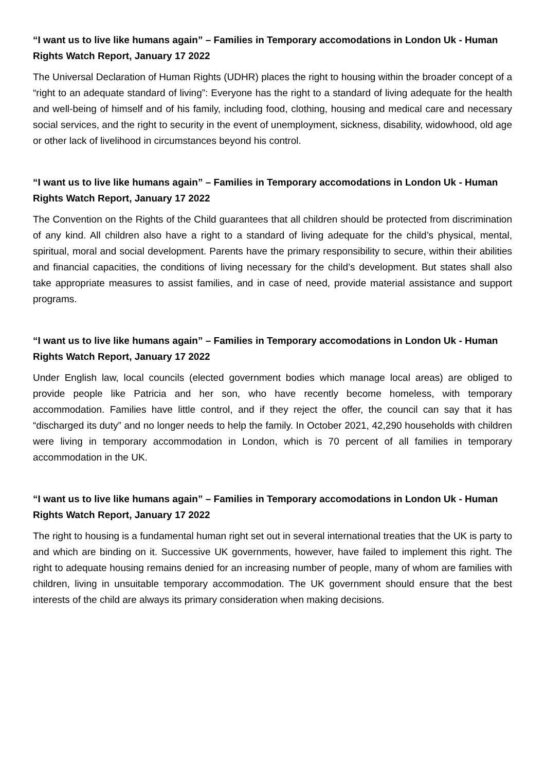“I want us to live like humans again” – Families in Temporary accomodations in London Uk - Human Rights Watch Report, January 17 2022
The Universal Declaration of Human Rights (UDHR) places the right to housing within the broader concept of a “right to an adequate standard of living”: Everyone has the right to a standard of living adequate for the health and well-being of himself and of his family, including food, clothing, housing and medical care and necessary social services, and the right to security in the event of unemployment, sickness, disability, widowhood, old age or other lack of livelihood in circumstances beyond his control.
“I want us to live like humans again” – Families in Temporary accomodations in London Uk - Human Rights Watch Report, January 17 2022
The Convention on the Rights of the Child guarantees that all children should be protected from discrimination of any kind. All children also have a right to a standard of living adequate for the child’s physical, mental, spiritual, moral and social development. Parents have the primary responsibility to secure, within their abilities and financial capacities, the conditions of living necessary for the child’s development. But states shall also take appropriate measures to assist families, and in case of need, provide material assistance and support programs.
“I want us to live like humans again” – Families in Temporary accomodations in London Uk - Human Rights Watch Report, January 17 2022
Under English law, local councils (elected government bodies which manage local areas) are obliged to provide people like Patricia and her son, who have recently become homeless, with temporary accommodation. Families have little control, and if they reject the offer, the council can say that it has “discharged its duty” and no longer needs to help the family. In October 2021, 42,290 households with children were living in temporary accommodation in London, which is 70 percent of all families in temporary accommodation in the UK.
“I want us to live like humans again” – Families in Temporary accomodations in London Uk - Human Rights Watch Report, January 17 2022
The right to housing is a fundamental human right set out in several international treaties that the UK is party to and which are binding on it. Successive UK governments, however, have failed to implement this right. The right to adequate housing remains denied for an increasing number of people, many of whom are families with children, living in unsuitable temporary accommodation. The UK government should ensure that the best interests of the child are always its primary consideration when making decisions.